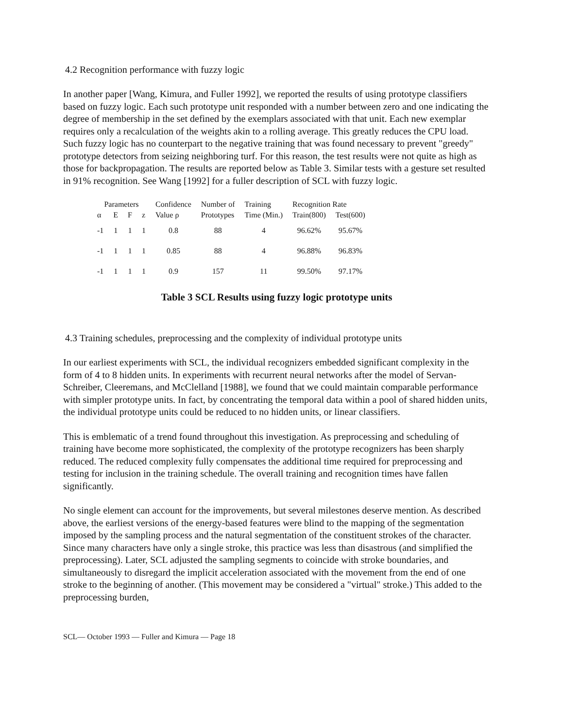4.2 Recognition performance with fuzzy logic
In another paper [Wang, Kimura, and Fuller 1992], we reported the results of using prototype classifiers based on fuzzy logic. Each such prototype unit responded with a number between zero and one indicating the degree of membership in the set defined by the exemplars associated with that unit. Each new exemplar requires only a recalculation of the weights akin to a rolling average. This greatly reduces the CPU load. Such fuzzy logic has no counterpart to the negative training that was found necessary to prevent "greedy" prototype detectors from seizing neighboring turf. For this reason, the test results were not quite as high as those for backpropagation. The results are reported below as Table 3. Similar tests with a gesture set resulted in 91% recognition. See Wang [1992] for a fuller description of SCL with fuzzy logic.
| Parameters | | | | Confidence | Number of | Training | Recognition Rate | |
| --- | --- | --- | --- | --- | --- | --- | --- | --- |
| α | E | F | z | Value ρ | Prototypes | Time (Min.) | Train(800) | Test(600) |
| -1 | 1 | 1 | 1 | 0.8 | 88 | 4 | 96.62% | 95.67% |
| -1 | 1 | 1 | 1 | 0.85 | 88 | 4 | 96.88% | 96.83% |
| -1 | 1 | 1 | 1 | 0.9 | 157 | 11 | 99.50% | 97.17% |
Table 3 SCL Results using fuzzy logic prototype units
4.3 Training schedules, preprocessing and the complexity of individual prototype units
In our earliest experiments with SCL, the individual recognizers embedded significant complexity in the form of 4 to 8 hidden units. In experiments with recurrent neural networks after the model of Servan-Schreiber, Cleeremans, and McClelland [1988], we found that we could maintain comparable performance with simpler prototype units. In fact, by concentrating the temporal data within a pool of shared hidden units, the individual prototype units could be reduced to no hidden units, or linear classifiers.
This is emblematic of a trend found throughout this investigation. As preprocessing and scheduling of training have become more sophisticated, the complexity of the prototype recognizers has been sharply reduced. The reduced complexity fully compensates the additional time required for preprocessing and testing for inclusion in the training schedule. The overall training and recognition times have fallen significantly.
No single element can account for the improvements, but several milestones deserve mention. As described above, the earliest versions of the energy-based features were blind to the mapping of the segmentation imposed by the sampling process and the natural segmentation of the constituent strokes of the character. Since many characters have only a single stroke, this practice was less than disastrous (and simplified the preprocessing). Later, SCL adjusted the sampling segments to coincide with stroke boundaries, and simultaneously to disregard the implicit acceleration associated with the movement from the end of one stroke to the beginning of another. (This movement may be considered a "virtual" stroke.) This added to the preprocessing burden,
SCL— October 1993 — Fuller and Kimura — Page 18